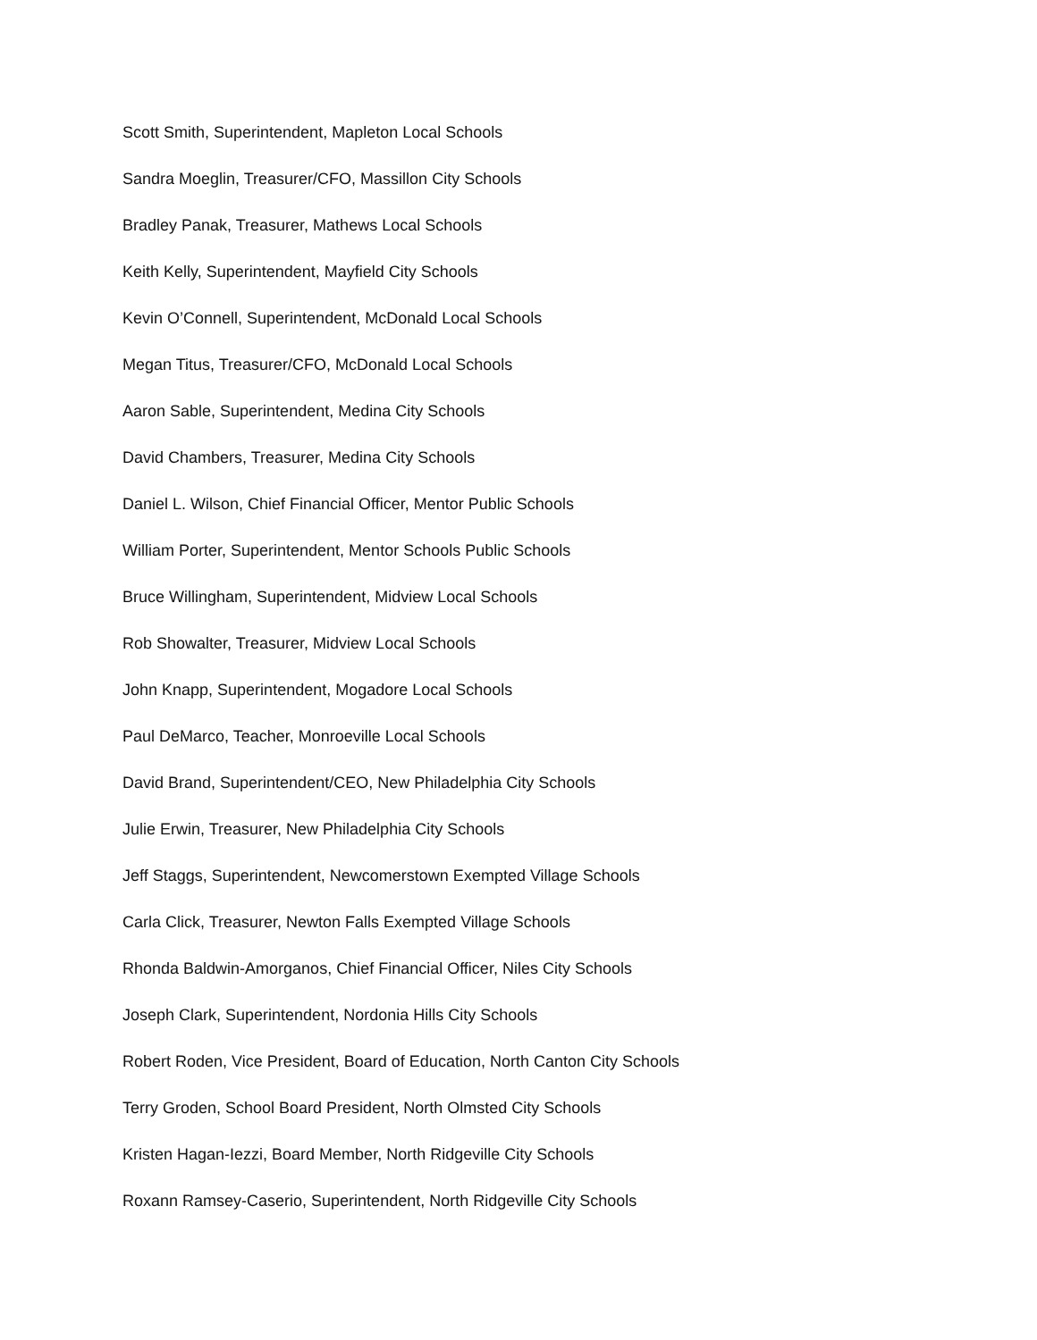Scott Smith, Superintendent, Mapleton Local Schools
Sandra Moeglin, Treasurer/CFO, Massillon City Schools
Bradley Panak, Treasurer, Mathews Local Schools
Keith Kelly, Superintendent, Mayfield City Schools
Kevin O’Connell, Superintendent, McDonald Local Schools
Megan Titus, Treasurer/CFO, McDonald Local Schools
Aaron Sable, Superintendent, Medina City Schools
David Chambers, Treasurer, Medina City Schools
Daniel L. Wilson, Chief Financial Officer, Mentor Public Schools
William Porter, Superintendent, Mentor Schools Public Schools
Bruce Willingham, Superintendent, Midview Local Schools
Rob Showalter, Treasurer, Midview Local Schools
John Knapp, Superintendent, Mogadore Local Schools
Paul DeMarco, Teacher, Monroeville Local Schools
David Brand, Superintendent/CEO, New Philadelphia City Schools
Julie Erwin, Treasurer, New Philadelphia City Schools
Jeff Staggs, Superintendent, Newcomerstown Exempted Village Schools
Carla Click, Treasurer, Newton Falls Exempted Village Schools
Rhonda Baldwin-Amorganos, Chief Financial Officer, Niles City Schools
Joseph Clark, Superintendent, Nordonia Hills City Schools
Robert Roden, Vice President, Board of Education, North Canton City Schools
Terry Groden, School Board President, North Olmsted City Schools
Kristen Hagan-Iezzi, Board Member, North Ridgeville City Schools
Roxann Ramsey-Caserio, Superintendent, North Ridgeville City Schools